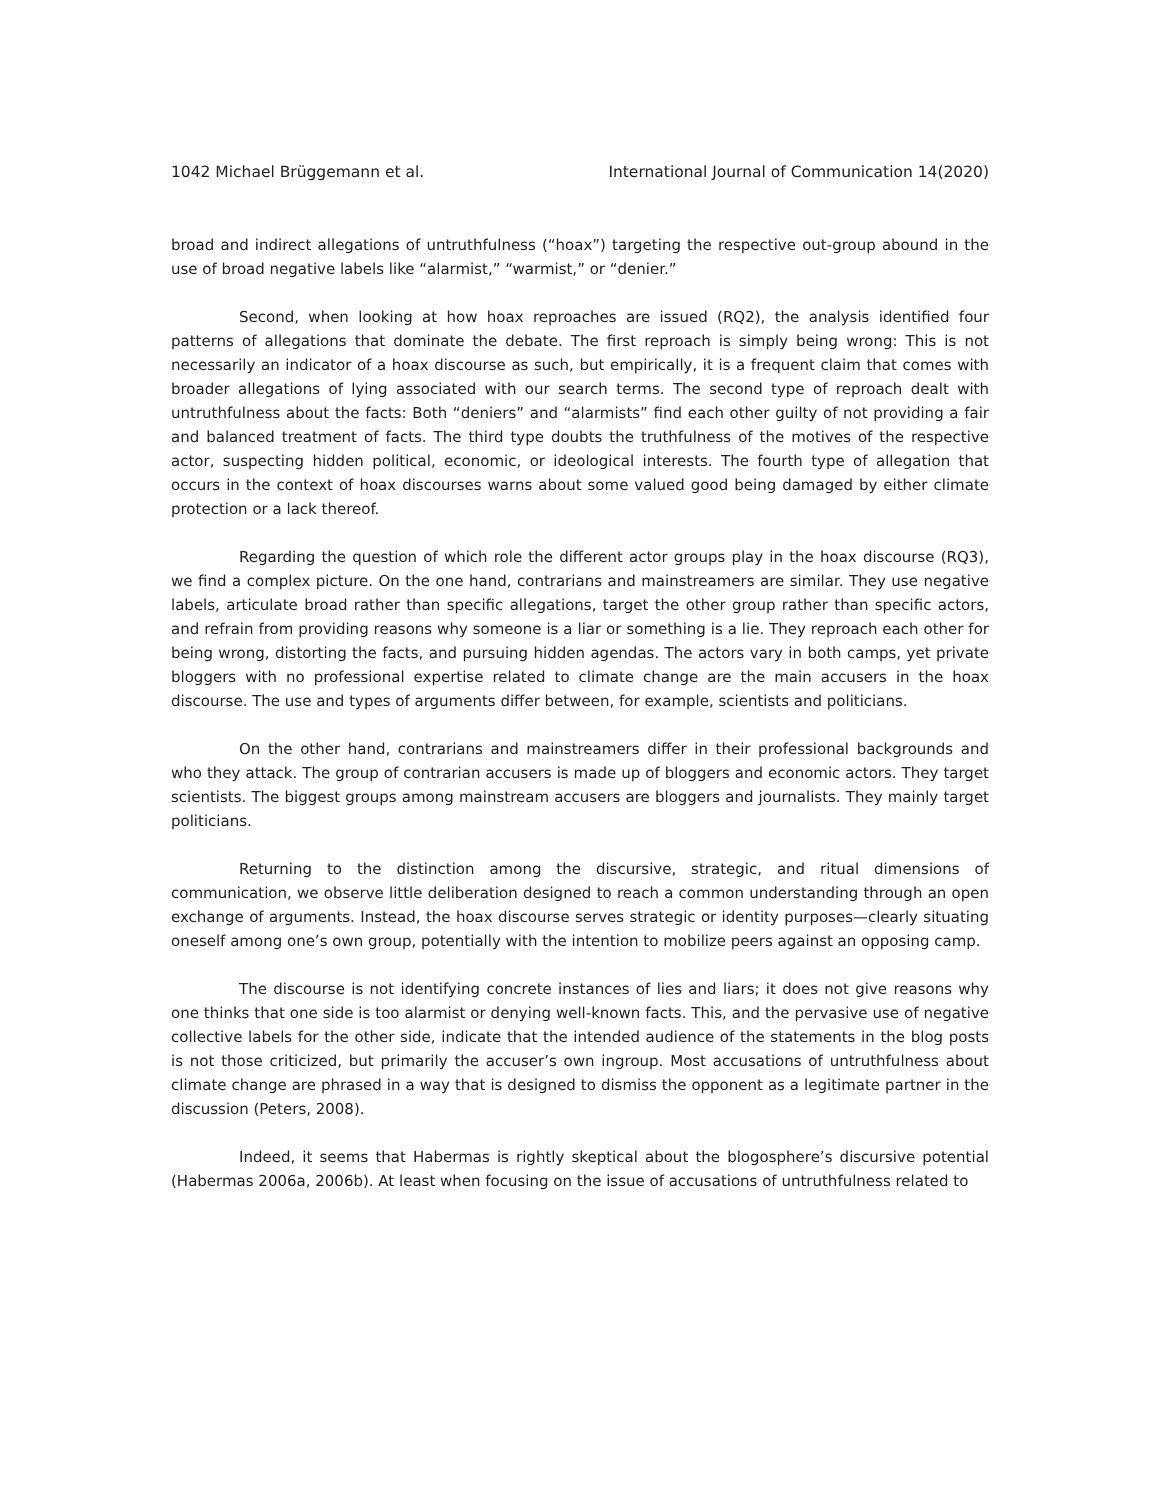1042 Michael Brüggemann et al. International Journal of Communication 14(2020)
broad and indirect allegations of untruthfulness (“hoax”) targeting the respective out-group abound in the use of broad negative labels like “alarmist,” “warmist,” or “denier.”
Second, when looking at how hoax reproaches are issued (RQ2), the analysis identified four patterns of allegations that dominate the debate. The first reproach is simply being wrong: This is not necessarily an indicator of a hoax discourse as such, but empirically, it is a frequent claim that comes with broader allegations of lying associated with our search terms. The second type of reproach dealt with untruthfulness about the facts: Both “deniers” and “alarmists” find each other guilty of not providing a fair and balanced treatment of facts. The third type doubts the truthfulness of the motives of the respective actor, suspecting hidden political, economic, or ideological interests. The fourth type of allegation that occurs in the context of hoax discourses warns about some valued good being damaged by either climate protection or a lack thereof.
Regarding the question of which role the different actor groups play in the hoax discourse (RQ3), we find a complex picture. On the one hand, contrarians and mainstreamers are similar. They use negative labels, articulate broad rather than specific allegations, target the other group rather than specific actors, and refrain from providing reasons why someone is a liar or something is a lie. They reproach each other for being wrong, distorting the facts, and pursuing hidden agendas. The actors vary in both camps, yet private bloggers with no professional expertise related to climate change are the main accusers in the hoax discourse. The use and types of arguments differ between, for example, scientists and politicians.
On the other hand, contrarians and mainstreamers differ in their professional backgrounds and who they attack. The group of contrarian accusers is made up of bloggers and economic actors. They target scientists. The biggest groups among mainstream accusers are bloggers and journalists. They mainly target politicians.
Returning to the distinction among the discursive, strategic, and ritual dimensions of communication, we observe little deliberation designed to reach a common understanding through an open exchange of arguments. Instead, the hoax discourse serves strategic or identity purposes—clearly situating oneself among one’s own group, potentially with the intention to mobilize peers against an opposing camp.
The discourse is not identifying concrete instances of lies and liars; it does not give reasons why one thinks that one side is too alarmist or denying well-known facts. This, and the pervasive use of negative collective labels for the other side, indicate that the intended audience of the statements in the blog posts is not those criticized, but primarily the accuser’s own ingroup. Most accusations of untruthfulness about climate change are phrased in a way that is designed to dismiss the opponent as a legitimate partner in the discussion (Peters, 2008).
Indeed, it seems that Habermas is rightly skeptical about the blogosphere’s discursive potential (Habermas 2006a, 2006b). At least when focusing on the issue of accusations of untruthfulness related to